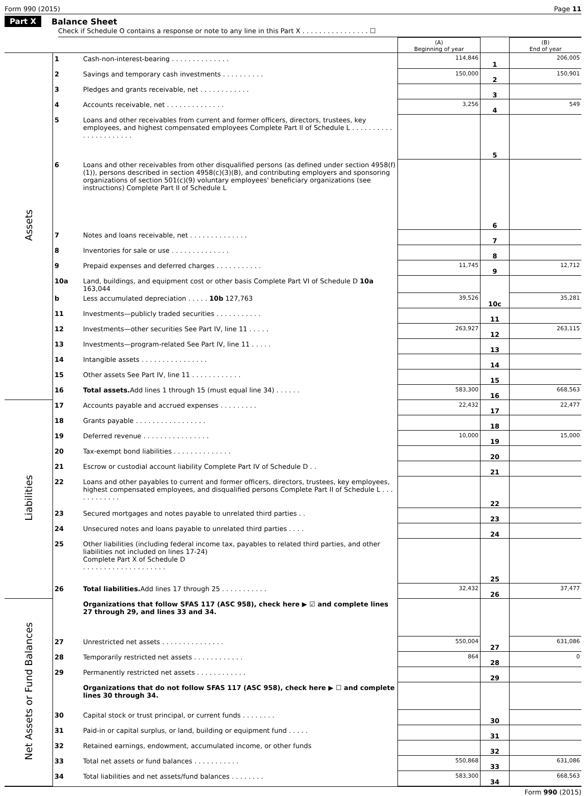Form 990 (2015) Page 11
Part X Balance Sheet
Check if Schedule O contains a response or note to any line in this Part X . . . . . . . . . . . . . . . . ☐
| | | | (A) Beginning of year | | (B) End of year |
| --- | --- | --- | --- | --- | --- |
| Assets | 1 | Cash-non-interest-bearing . . . . . . . . . . . . . . | 114,846 | 1 | 206,005 |
| | 2 | Savings and temporary cash investments . . . . . . . . . . | 150,000 | 2 | 150,901 |
| | 3 | Pledges and grants receivable, net . . . . . . . . . . . . | | 3 | |
| | 4 | Accounts receivable, net . . . . . . . . . . . . . . | 3,256 | 4 | 549 |
| | 5 | Loans and other receivables from current and former officers, directors, trustees, key employees, and highest compensated employees Complete Part II of Schedule L . . . . . . . . . . . . . . . . . . . . . . | | 5 | |
| | 6 | Loans and other receivables from other disqualified persons (as defined under section 4958(f)(1)), persons described in section 4958(c)(3)(B), and contributing employers and sponsoring organizations of section 501(c)(9) voluntary employees' beneficiary organizations (see instructions) Complete Part II of Schedule L | | 6 | |
| | 7 | Notes and loans receivable, net . . . . . . . . . . . . . . | | 7 | |
| | 8 | Inventories for sale or use . . . . . . . . . . . . . . | | 8 | |
| | 9 | Prepaid expenses and deferred charges . . . . . . . . . . . | 11,745 | 9 | 12,712 |
| | 10a | Land, buildings, and equipment cost or other basis Complete Part VI of Schedule D 10a 163,044 | | | |
| | b | Less accumulated depreciation . . . . . 10b 127,763 | 39,526 | 10c | 35,281 |
| | 11 | Investments—publicly traded securities . . . . . . . . . . . | | 11 | |
| | 12 | Investments—other securities See Part IV, line 11 . . . . . | 263,927 | 12 | 263,115 |
| | 13 | Investments—program-related See Part IV, line 11 . . . . . | | 13 | |
| | 14 | Intangible assets . . . . . . . . . . . . . . . . | | 14 | |
| | 15 | Other assets See Part IV, line 11 . . . . . . . . . . . . | | 15 | |
| | 16 | Total assets. Add lines 1 through 15 (must equal line 34) . . . . . . | 583,300 | 16 | 668,563 |
| Liabilities | 17 | Accounts payable and accrued expenses . . . . . . . . . | 22,432 | 17 | 22,477 |
| | 18 | Grants payable . . . . . . . . . . . . . . . . . | | 18 | |
| | 19 | Deferred revenue . . . . . . . . . . . . . . . . | 10,000 | 19 | 15,000 |
| | 20 | Tax-exempt bond liabilities . . . . . . . . . . . . . . | | 20 | |
| | 21 | Escrow or custodial account liability Complete Part IV of Schedule D . . | | 21 | |
| | 22 | Loans and other payables to current and former officers, directors, trustees, key employees, highest compensated employees, and disqualified persons Complete Part II of Schedule L . . . . . . . . . . . . | | 22 | |
| | 23 | Secured mortgages and notes payable to unrelated third parties . . | | 23 | |
| | 24 | Unsecured notes and loans payable to unrelated third parties . . . . | | 24 | |
| | 25 | Other liabilities (including federal income tax, payables to related third parties, and other liabilities not included on lines 17-24) Complete Part X of Schedule D . . . . . . . . . . . . . . . . . . . . | | 25 | |
| | 26 | Total liabilities. Add lines 17 through 25 . . . . . . . . . . . | 32,432 | 26 | 37,477 |
| Net Assets or Fund Balances | | Organizations that follow SFAS 117 (ASC 958), check here ▶ ☑ and complete lines 27 through 29, and lines 33 and 34. | | | |
| | 27 | Unrestricted net assets . . . . . . . . . . . . . . . | 550,004 | 27 | 631,086 |
| | 28 | Temporarily restricted net assets . . . . . . . . . . . . | 864 | 28 | 0 |
| | 29 | Permanently restricted net assets . . . . . . . . . . . . | | 29 | |
| | | Organizations that do not follow SFAS 117 (ASC 958), check here ▶ ☐ and complete lines 30 through 34. | | | |
| | 30 | Capital stock or trust principal, or current funds . . . . . . . . | | 30 | |
| | 31 | Paid-in or capital surplus, or land, building or equipment fund . . . . . | | 31 | |
| | 32 | Retained earnings, endowment, accumulated income, or other funds | | 32 | |
| | 33 | Total net assets or fund balances . . . . . . . . . . . | 550,868 | 33 | 631,086 |
| | 34 | Total liabilities and net assets/fund balances . . . . . . . . | 583,300 | 34 | 668,563 |
Form 990 (2015)